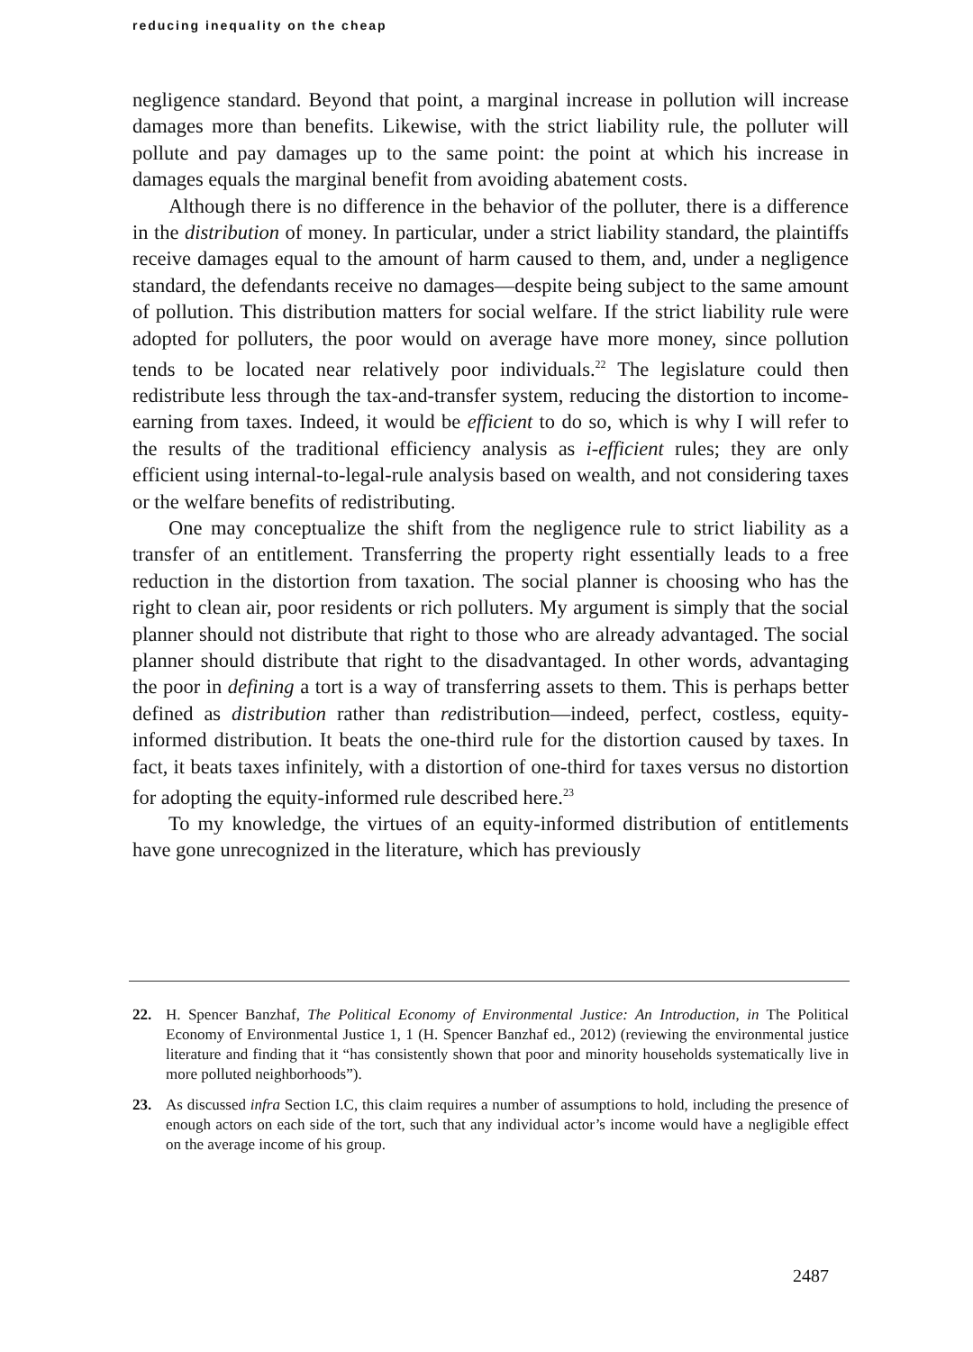reducing inequality on the cheap
negligence standard. Beyond that point, a marginal increase in pollution will increase damages more than benefits. Likewise, with the strict liability rule, the polluter will pollute and pay damages up to the same point: the point at which his increase in damages equals the marginal benefit from avoiding abatement costs.
Although there is no difference in the behavior of the polluter, there is a difference in the distribution of money. In particular, under a strict liability standard, the plaintiffs receive damages equal to the amount of harm caused to them, and, under a negligence standard, the defendants receive no damages—despite being subject to the same amount of pollution. This distribution matters for social welfare. If the strict liability rule were adopted for polluters, the poor would on average have more money, since pollution tends to be located near relatively poor individuals.<sup>22</sup> The legislature could then redistribute less through the tax-and-transfer system, reducing the distortion to income-earning from taxes. Indeed, it would be efficient to do so, which is why I will refer to the results of the traditional efficiency analysis as i-efficient rules; they are only efficient using internal-to-legal-rule analysis based on wealth, and not considering taxes or the welfare benefits of redistributing.
One may conceptualize the shift from the negligence rule to strict liability as a transfer of an entitlement. Transferring the property right essentially leads to a free reduction in the distortion from taxation. The social planner is choosing who has the right to clean air, poor residents or rich polluters. My argument is simply that the social planner should not distribute that right to those who are already advantaged. The social planner should distribute that right to the disadvantaged. In other words, advantaging the poor in defining a tort is a way of transferring assets to them. This is perhaps better defined as distribution rather than redistribution—indeed, perfect, costless, equity-informed distribution. It beats the one-third rule for the distortion caused by taxes. In fact, it beats taxes infinitely, with a distortion of one-third for taxes versus no distortion for adopting the equity-informed rule described here.<sup>23</sup>
To my knowledge, the virtues of an equity-informed distribution of entitlements have gone unrecognized in the literature, which has previously
22. H. Spencer Banzhaf, The Political Economy of Environmental Justice: An Introduction, in The Political Economy of Environmental Justice 1, 1 (H. Spencer Banzhaf ed., 2012) (reviewing the environmental justice literature and finding that it “has consistently shown that poor and minority households systematically live in more polluted neighborhoods”).
23. As discussed infra Section I.C, this claim requires a number of assumptions to hold, including the presence of enough actors on each side of the tort, such that any individual actor’s income would have a negligible effect on the average income of his group.
2487